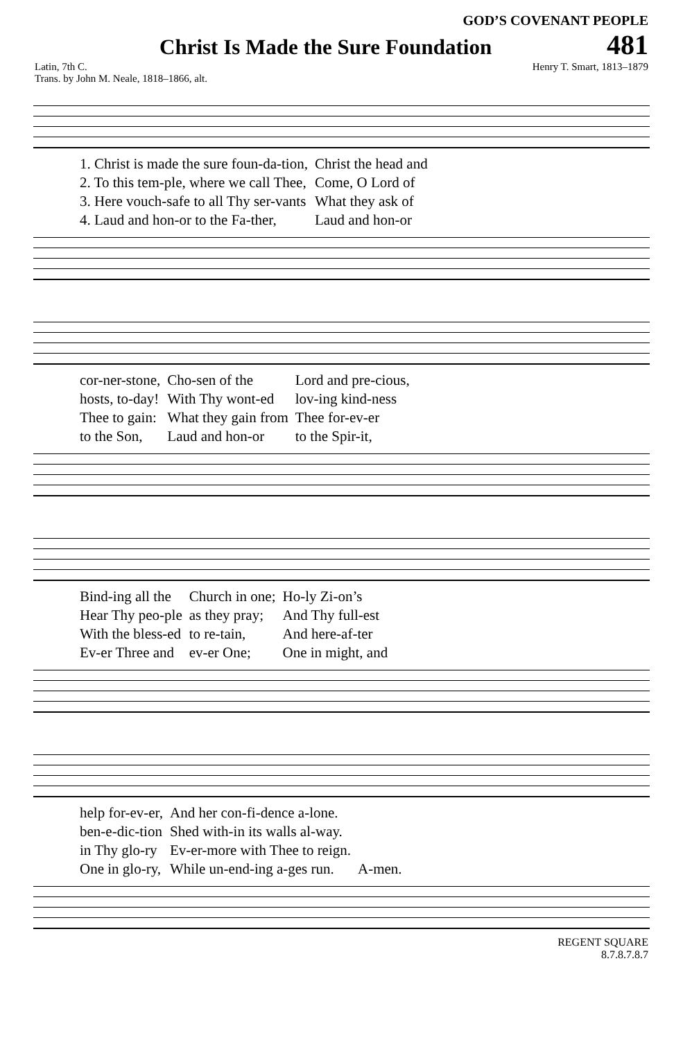GOD’S COVENANT PEOPLE
Christ Is Made the Sure Foundation
481
Latin, 7th C.
Trans. by John M. Neale, 1818–1866, alt. Henry T. Smart, 1813–1879
| 1. Christ is made the sure foun-da-tion, | Christ the head and |
| 2. To this tem-ple, where we call Thee, | Come, O Lord of |
| 3. Here vouch-safe to all Thy ser-vants | What they ask of |
| 4. Laud and hon-or to the Fa-ther, | Laud and hon-or |
| cor-ner-stone, | Cho-sen of the | Lord and pre-cious, |
| hosts, to-day! | With Thy wont-ed | lov-ing kind-ness |
| Thee to gain: | What they gain from | Thee for-ev-er |
| to the Son, | Laud and hon-or | to the Spir-it, |
| Bind-ing all the | Church in one; | Ho-ly Zi-on’s |
| Hear Thy peo-ple | as they pray; | And Thy full-est |
| With the bless-ed | to re-tain, | And here-af-ter |
| Ev-er Three and | ev-er One; | One in might, and |
| help for-ev-er, | And her con-fi-dence a-lone. | |
| ben-e-dic-tion | Shed with-in its walls al-way. | |
| in Thy glo-ry | Ev-er-more with Thee to reign. | |
| One in glo-ry, | While un-end-ing a-ges run. | A-men. |
REGENT SQUARE
8.7.8.7.8.7